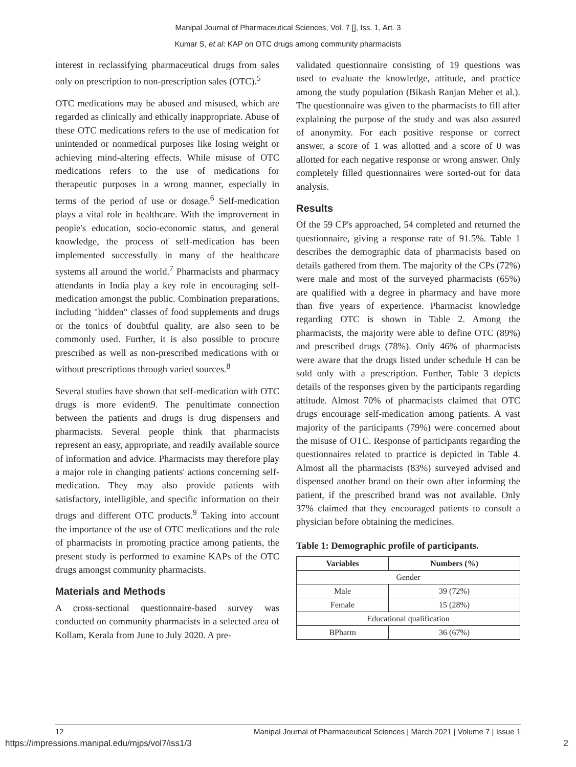Manipal Journal of Pharmaceutical Sciences, Vol. 7 [], Iss. 1, Art. 3
Kumar S, et al: KAP on OTC drugs among community pharmacists
interest in reclassifying pharmaceutical drugs from sales only on prescription to non-prescription sales (OTC).<sup>5</sup>
OTC medications may be abused and misused, which are regarded as clinically and ethically inappropriate. Abuse of these OTC medications refers to the use of medication for unintended or nonmedical purposes like losing weight or achieving mind-altering effects. While misuse of OTC medications refers to the use of medications for therapeutic purposes in a wrong manner, especially in terms of the period of use or dosage.<sup>6</sup> Self-medication plays a vital role in healthcare. With the improvement in people's education, socio-economic status, and general knowledge, the process of self-medication has been implemented successfully in many of the healthcare systems all around the world.<sup>7</sup> Pharmacists and pharmacy attendants in India play a key role in encouraging self-medication amongst the public. Combination preparations, including "hidden" classes of food supplements and drugs or the tonics of doubtful quality, are also seen to be commonly used. Further, it is also possible to procure prescribed as well as non-prescribed medications with or without prescriptions through varied sources.<sup>8</sup>
Several studies have shown that self-medication with OTC drugs is more evident9. The penultimate connection between the patients and drugs is drug dispensers and pharmacists. Several people think that pharmacists represent an easy, appropriate, and readily available source of information and advice. Pharmacists may therefore play a major role in changing patients' actions concerning self-medication. They may also provide patients with satisfactory, intelligible, and specific information on their drugs and different OTC products.<sup>9</sup> Taking into account the importance of the use of OTC medications and the role of pharmacists in promoting practice among patients, the present study is performed to examine KAPs of the OTC drugs amongst community pharmacists.
Materials and Methods
A cross-sectional questionnaire-based survey was conducted on community pharmacists in a selected area of Kollam, Kerala from June to July 2020. A pre-
validated questionnaire consisting of 19 questions was used to evaluate the knowledge, attitude, and practice among the study population (Bikash Ranjan Meher et al.). The questionnaire was given to the pharmacists to fill after explaining the purpose of the study and was also assured of anonymity. For each positive response or correct answer, a score of 1 was allotted and a score of 0 was allotted for each negative response or wrong answer. Only completely filled questionnaires were sorted-out for data analysis.
Results
Of the 59 CP's approached, 54 completed and returned the questionnaire, giving a response rate of 91.5%. Table 1 describes the demographic data of pharmacists based on details gathered from them. The majority of the CPs (72%) were male and most of the surveyed pharmacists (65%) are qualified with a degree in pharmacy and have more than five years of experience. Pharmacist knowledge regarding OTC is shown in Table 2. Among the pharmacists, the majority were able to define OTC (89%) and prescribed drugs (78%). Only 46% of pharmacists were aware that the drugs listed under schedule H can be sold only with a prescription. Further, Table 3 depicts details of the responses given by the participants regarding attitude. Almost 70% of pharmacists claimed that OTC drugs encourage self-medication among patients. A vast majority of the participants (79%) were concerned about the misuse of OTC. Response of participants regarding the questionnaires related to practice is depicted in Table 4. Almost all the pharmacists (83%) surveyed advised and dispensed another brand on their own after informing the patient, if the prescribed brand was not available. Only 37% claimed that they encouraged patients to consult a physician before obtaining the medicines.
Table 1: Demographic profile of participants.
| Variables | Numbers (%) |
| --- | --- |
| Gender | |
| Male | 39 (72%) |
| Female | 15 (28%) |
| Educational qualification | |
| BPharm | 36 (67%) |
12 Manipal Journal of Pharmaceutical Sciences | March 2021 | Volume 7 | Issue 1
https://impressions.manipal.edu/mjps/vol7/iss1/3 2